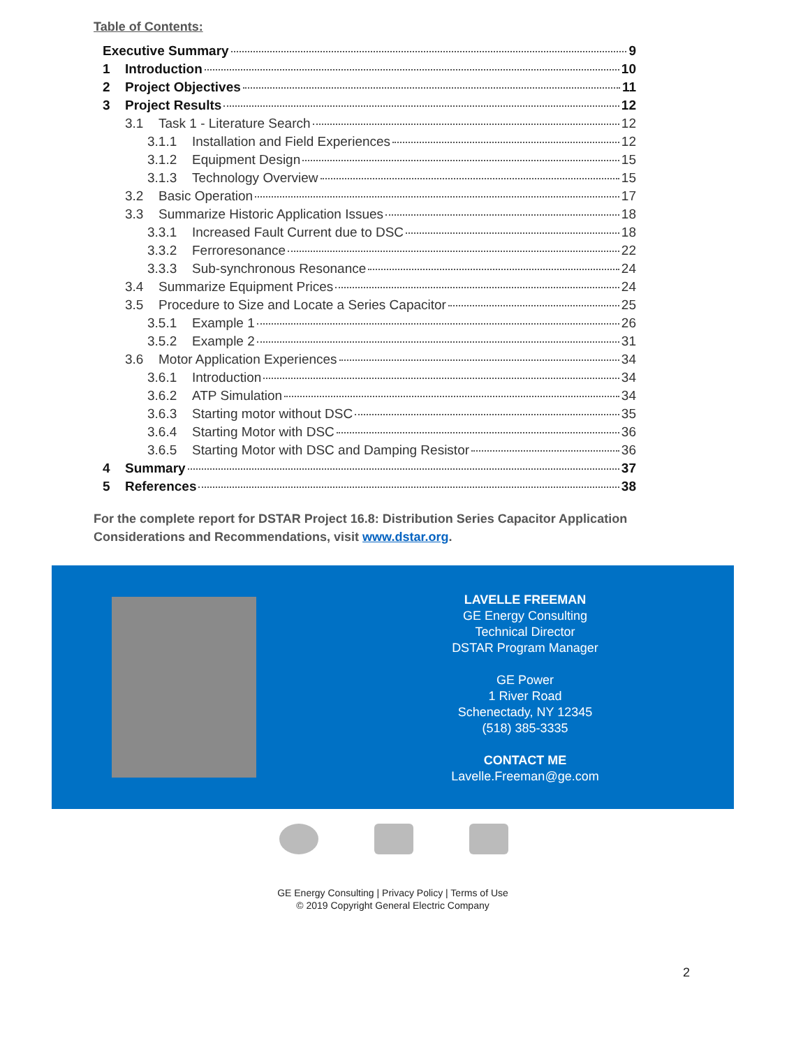Table of Contents:
Executive Summary 9
1 Introduction 10
2 Project Objectives 11
3 Project Results 12
3.1 Task 1 - Literature Search 12
3.1.1 Installation and Field Experiences 12
3.1.2 Equipment Design 15
3.1.3 Technology Overview 15
3.2 Basic Operation 17
3.3 Summarize Historic Application Issues 18
3.3.1 Increased Fault Current due to DSC 18
3.3.2 Ferroresonance 22
3.3.3 Sub-synchronous Resonance 24
3.4 Summarize Equipment Prices 24
3.5 Procedure to Size and Locate a Series Capacitor 25
3.5.1 Example 1 26
3.5.2 Example 2 31
3.6 Motor Application Experiences 34
3.6.1 Introduction 34
3.6.2 ATP Simulation 34
3.6.3 Starting motor without DSC 35
3.6.4 Starting Motor with DSC 36
3.6.5 Starting Motor with DSC and Damping Resistor 36
4 Summary 37
5 References 38
For the complete report for DSTAR Project 16.8: Distribution Series Capacitor Application Considerations and Recommendations, visit www.dstar.org.
LAVELLE FREEMAN
GE Energy Consulting
Technical Director
DSTAR Program Manager
GE Power
1 River Road
Schenectady, NY 12345
(518) 385-3335
CONTACT ME
Lavelle.Freeman@ge.com
GE Energy Consulting | Privacy Policy | Terms of Use
© 2019 Copyright General Electric Company
2